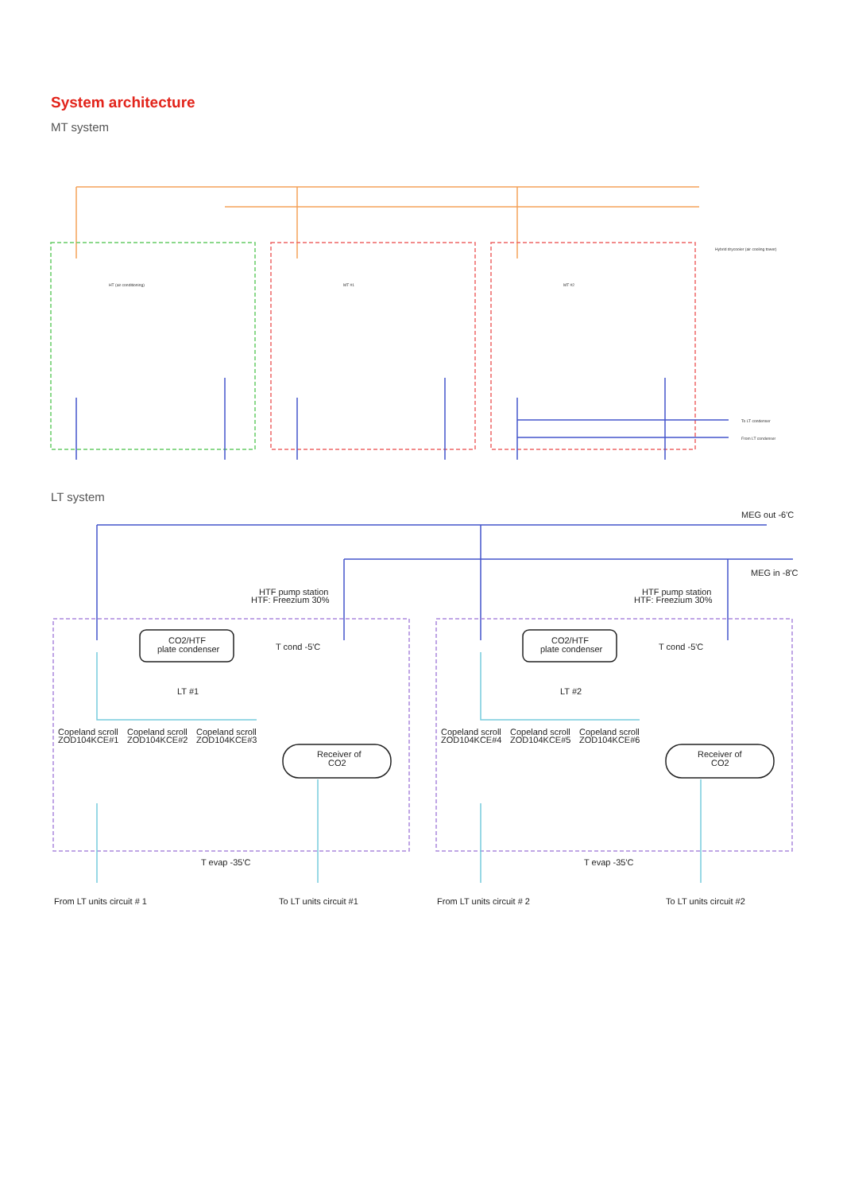System architecture
MT system
LT system
MEG out -6'C
MEG in -8'C
HTF pump station
HTF: Freezium 30%
HTF pump station
HTF: Freezium 30%
CO2/HTF
plate condenser
CO2/HTF
plate condenser
T cond -5'C
T cond -5'C
LT #1
LT #2
Copeland scroll
ZOD104KCE#1
Copeland scroll
ZOD104KCE#2
Copeland scroll
ZOD104KCE#3
Copeland scroll
ZOD104KCE#4
Copeland scroll
ZOD104KCE#5
Copeland scroll
ZOD104KCE#6
Receiver of
CO2
Receiver of
CO2
T evap -35'C
T evap -35'C
From LT units circuit # 1
To LT units circuit #1
From LT units circuit # 2
To LT units circuit #2
HT (air conditioning)
MT #1
MT #2
Hybrid drycooler (air cooling tower)
To LT condenser
From LT condenser